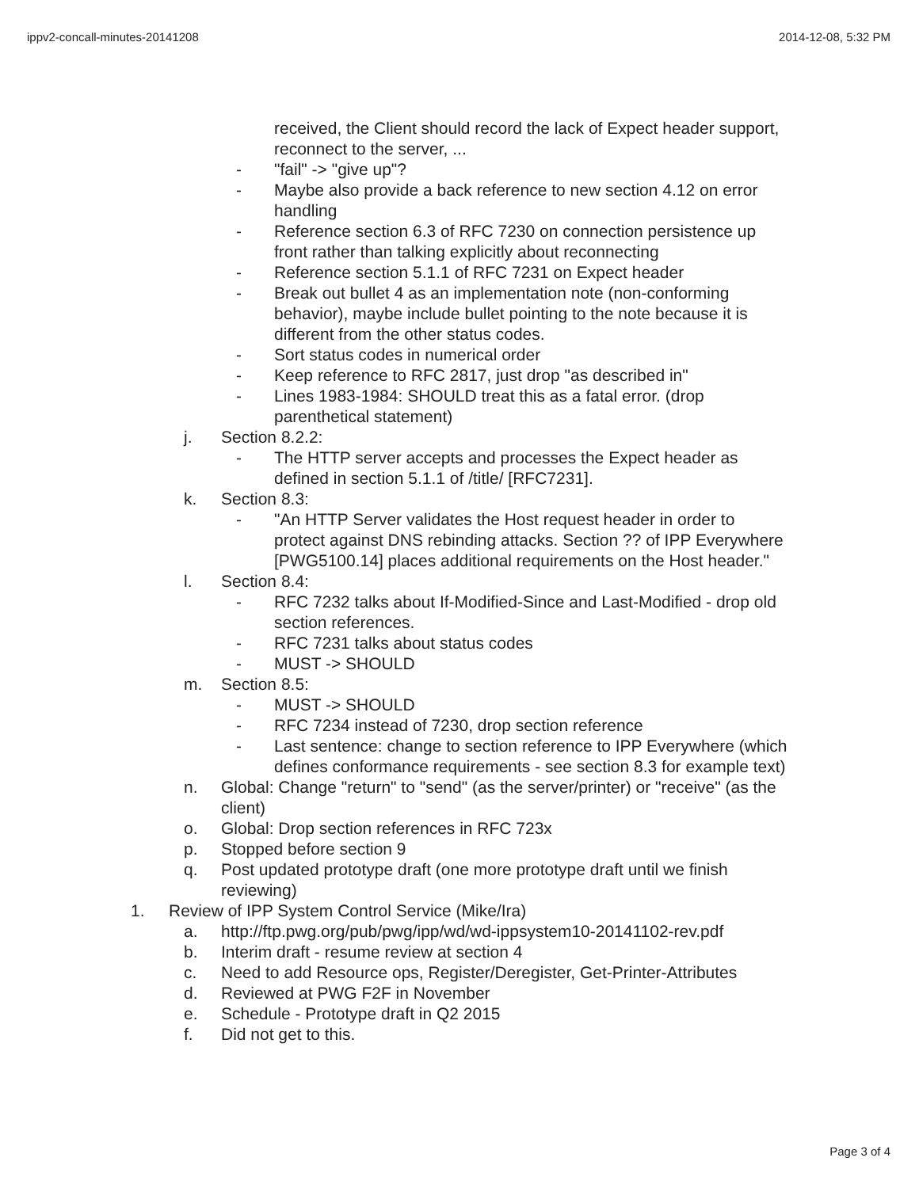ippv2-concall-minutes-20141208 2014-12-08, 5:32 PM
received, the Client should record the lack of Expect header support, reconnect to the server, ...
- "fail" -> "give up"?
- Maybe also provide a back reference to new section 4.12 on error handling
- Reference section 6.3 of RFC 7230 on connection persistence up front rather than talking explicitly about reconnecting
- Reference section 5.1.1 of RFC 7231 on Expect header
- Break out bullet 4 as an implementation note (non-conforming behavior), maybe include bullet pointing to the note because it is different from the other status codes.
- Sort status codes in numerical order
- Keep reference to RFC 2817, just drop "as described in"
- Lines 1983-1984: SHOULD treat this as a fatal error. (drop parenthetical statement)
j. Section 8.2.2:
- The HTTP server accepts and processes the Expect header as defined in section 5.1.1 of /title/ [RFC7231].
k. Section 8.3:
- "An HTTP Server validates the Host request header in order to protect against DNS rebinding attacks. Section ?? of IPP Everywhere [PWG5100.14] places additional requirements on the Host header."
l. Section 8.4:
- RFC 7232 talks about If-Modified-Since and Last-Modified - drop old section references.
- RFC 7231 talks about status codes
- MUST -> SHOULD
m. Section 8.5:
- MUST -> SHOULD
- RFC 7234 instead of 7230, drop section reference
- Last sentence: change to section reference to IPP Everywhere (which defines conformance requirements - see section 8.3 for example text)
n. Global: Change "return" to "send" (as the server/printer) or "receive" (as the client)
o. Global: Drop section references in RFC 723x
p. Stopped before section 9
q. Post updated prototype draft (one more prototype draft until we finish reviewing)
1. Review of IPP System Control Service (Mike/Ira)
a. http://ftp.pwg.org/pub/pwg/ipp/wd/wd-ippsystem10-20141102-rev.pdf
b. Interim draft - resume review at section 4
c. Need to add Resource ops, Register/Deregister, Get-Printer-Attributes
d. Reviewed at PWG F2F in November
e. Schedule - Prototype draft in Q2 2015
f. Did not get to this.
Page 3 of 4